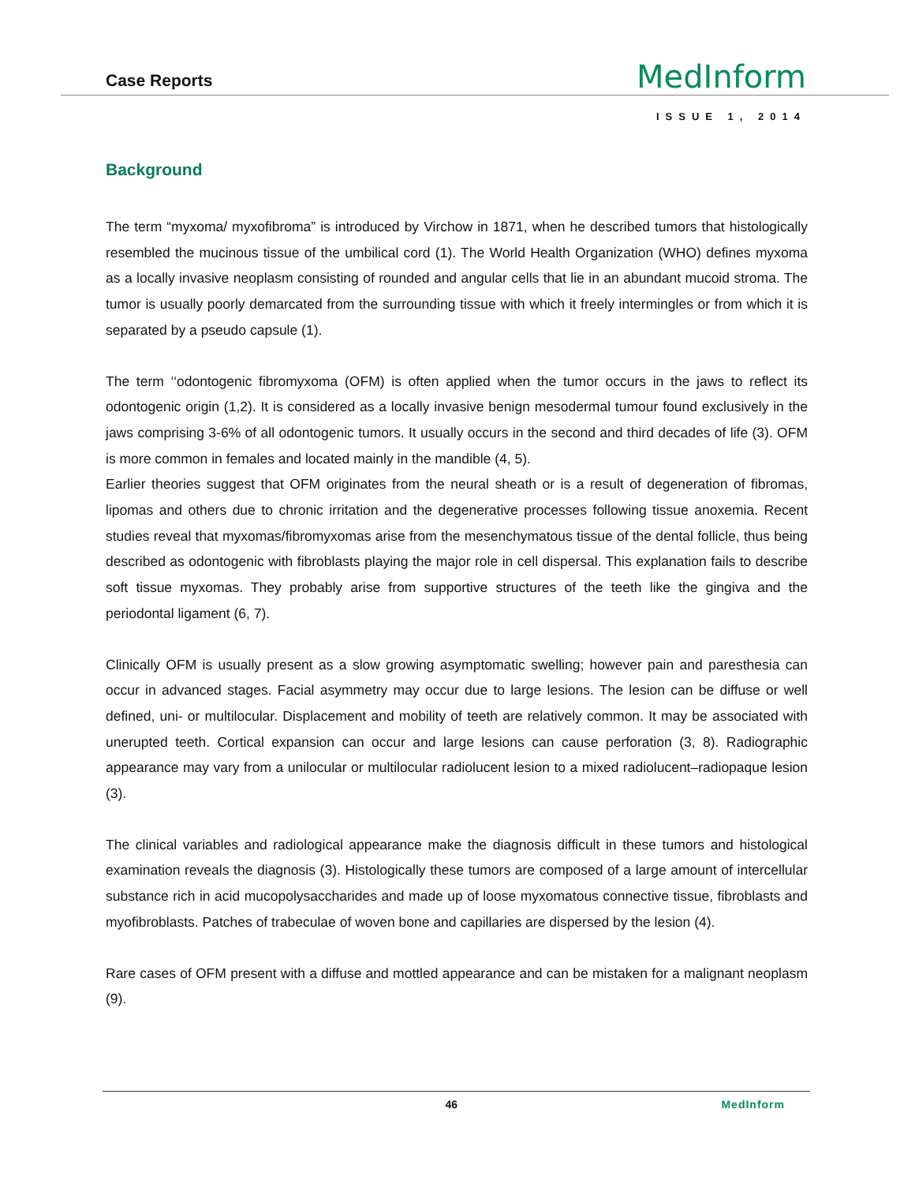Case Reports
MedInform
ISSUE 1, 2014
Background
The term “myxoma/ myxofibroma” is introduced by Virchow in 1871, when he described tumors that histologically resembled the mucinous tissue of the umbilical cord (1). The World Health Organization (WHO) defines myxoma as a locally invasive neoplasm consisting of rounded and angular cells that lie in an abundant mucoid stroma. The tumor is usually poorly demarcated from the surrounding tissue with which it freely intermingles or from which it is separated by a pseudo capsule (1).
The term ‘‘odontogenic fibromyxoma (OFM) is often applied when the tumor occurs in the jaws to reflect its odontogenic origin (1,2). It is considered as a locally invasive benign mesodermal tumour found exclusively in the jaws comprising 3-6% of all odontogenic tumors. It usually occurs in the second and third decades of life (3). OFM is more common in females and located mainly in the mandible (4, 5).
Earlier theories suggest that OFM originates from the neural sheath or is a result of degeneration of fibromas, lipomas and others due to chronic irritation and the degenerative processes following tissue anoxemia. Recent studies reveal that myxomas/fibromyxomas arise from the mesenchymatous tissue of the dental follicle, thus being described as odontogenic with fibroblasts playing the major role in cell dispersal. This explanation fails to describe soft tissue myxomas. They probably arise from supportive structures of the teeth like the gingiva and the periodontal ligament (6, 7).
Clinically OFM is usually present as a slow growing asymptomatic swelling; however pain and paresthesia can occur in advanced stages. Facial asymmetry may occur due to large lesions. The lesion can be diffuse or well defined, uni- or multilocular. Displacement and mobility of teeth are relatively common. It may be associated with unerupted teeth. Cortical expansion can occur and large lesions can cause perforation (3, 8). Radiographic appearance may vary from a unilocular or multilocular radiolucent lesion to a mixed radiolucent–radiopaque lesion (3).
The clinical variables and radiological appearance make the diagnosis difficult in these tumors and histological examination reveals the diagnosis (3). Histologically these tumors are composed of a large amount of intercellular substance rich in acid mucopolysaccharides and made up of loose myxomatous connective tissue, fibroblasts and myofibroblasts. Patches of trabeculae of woven bone and capillaries are dispersed by the lesion (4).
Rare cases of OFM present with a diffuse and mottled appearance and can be mistaken for a malignant neoplasm (9).
46 MedInform